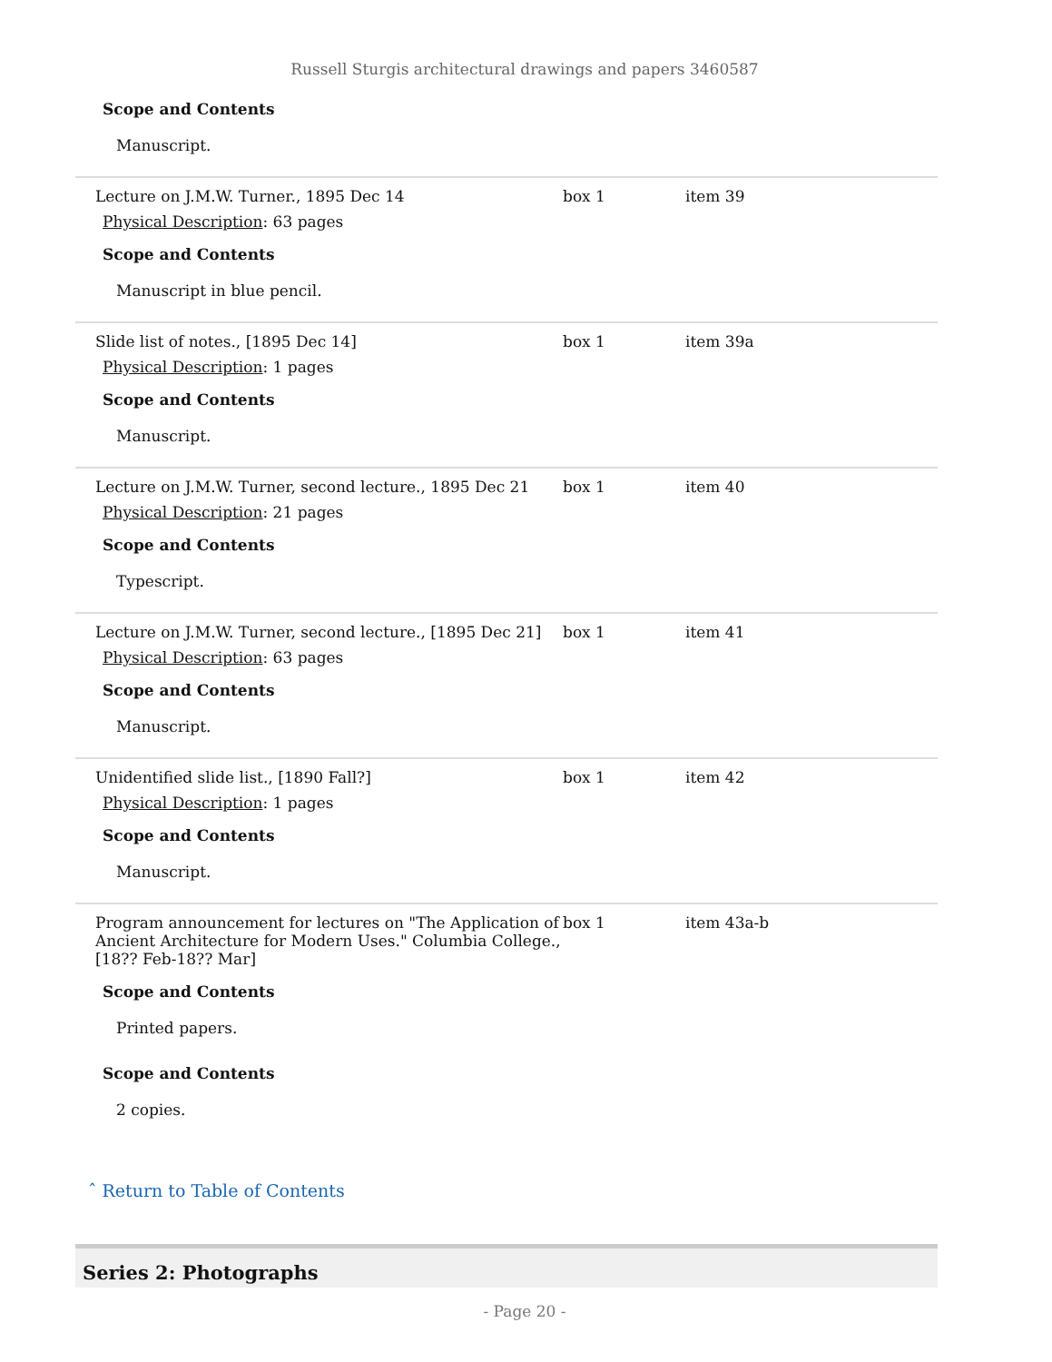Russell Sturgis architectural drawings and papers 3460587
Scope and Contents
Manuscript.
| Lecture on J.M.W. Turner., 1895 Dec 14 Physical Description : 63 pages Scope and Contents Manuscript in blue pencil. | box 1 | item 39 |
| Slide list of notes., [1895 Dec 14] Physical Description : 1 pages Scope and Contents Manuscript. | box 1 | item 39a |
| Lecture on J.M.W. Turner, second lecture., 1895 Dec 21 Physical Description : 21 pages Scope and Contents Typescript. | box 1 | item 40 |
| Lecture on J.M.W. Turner, second lecture., [1895 Dec 21] Physical Description : 63 pages Scope and Contents Manuscript. | box 1 | item 41 |
| Unidentified slide list., [1890 Fall?] Physical Description : 1 pages Scope and Contents Manuscript. | box 1 | item 42 |
| Program announcement for lectures on "The Application of Ancient Architecture for Modern Uses." Columbia College., [18?? Feb-18?? Mar] Scope and Contents Printed papers. Scope and Contents 2 copies. | box 1 | item 43a-b |
ˆ Return to Table of Contents
Series 2: Photographs
- Page 20 -